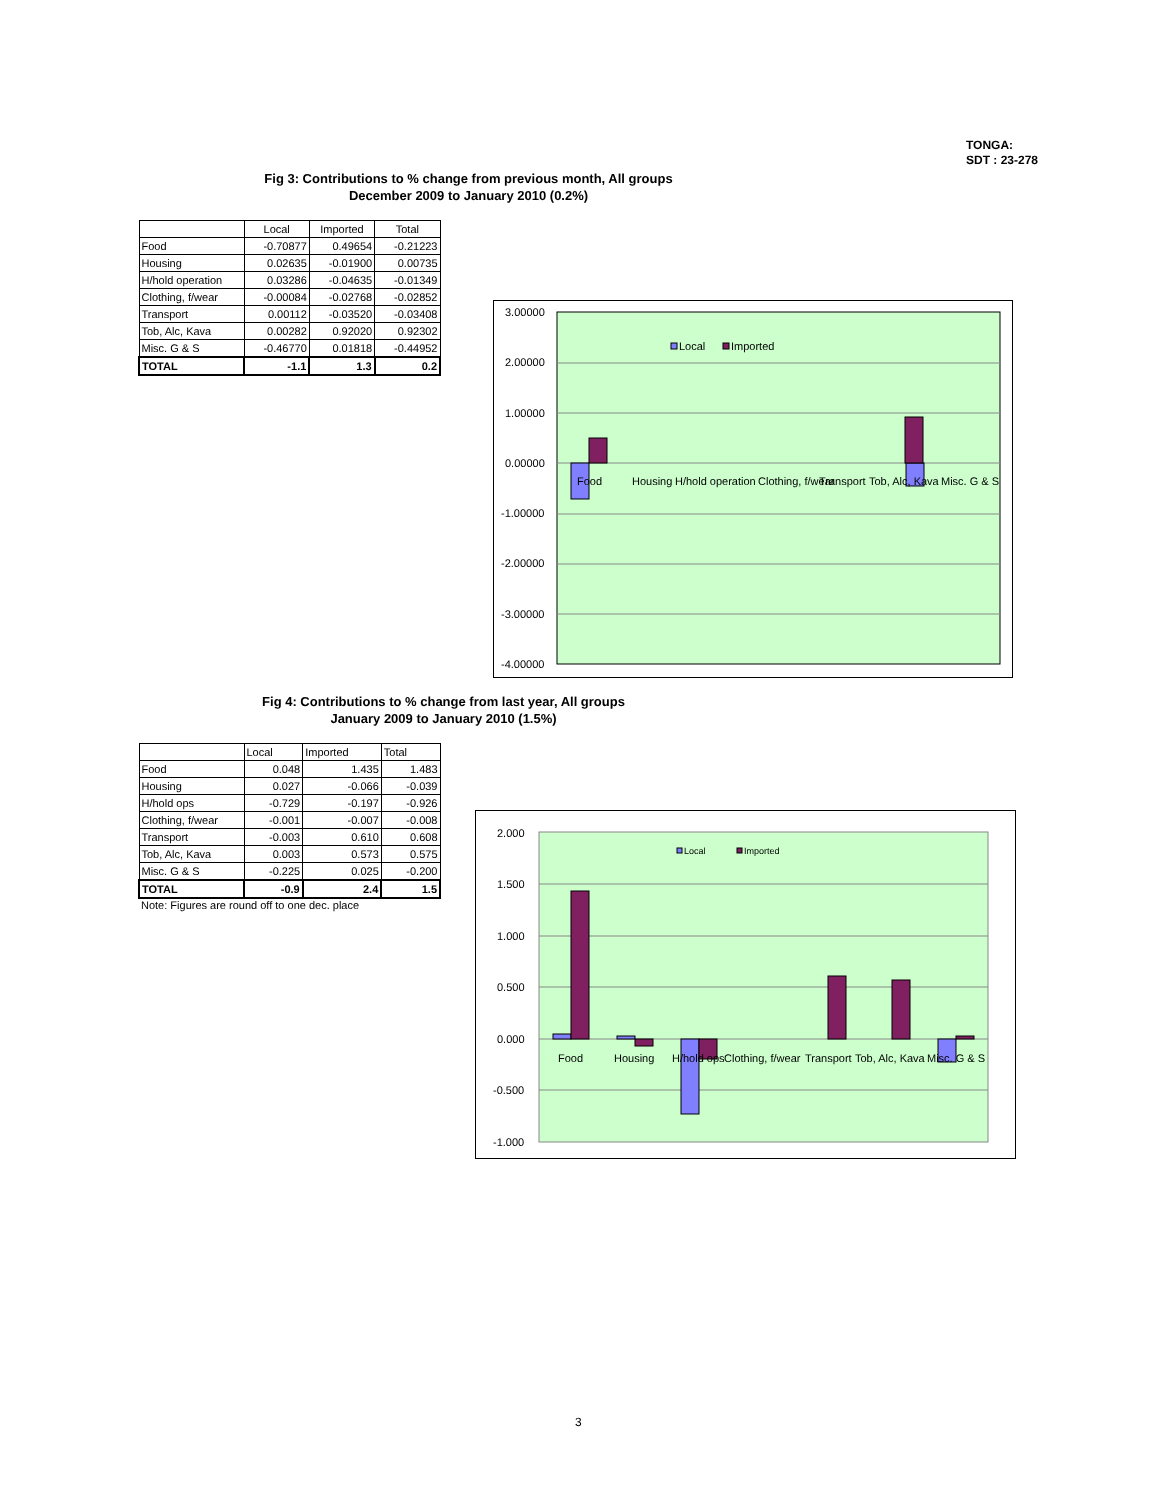TONGA:
SDT : 23-278
Fig 3: Contributions to % change from previous month, All groups
December 2009 to January 2010 (0.2%)
| | Local | Imported | Total |
| --- | --- | --- | --- |
| Food | -0.70877 | 0.49654 | -0.21223 |
| Housing | 0.02635 | -0.01900 | 0.00735 |
| H/hold operation | 0.03286 | -0.04635 | -0.01349 |
| Clothing, f/wear | -0.00084 | -0.02768 | -0.02852 |
| Transport | 0.00112 | -0.03520 | -0.03408 |
| Tob, Alc, Kava | 0.00282 | 0.92020 | 0.92302 |
| Misc. G & S | -0.46770 | 0.01818 | -0.44952 |
| TOTAL | -1.1 | 1.3 | 0.2 |
3.00000
2.00000
1.00000
0.00000
-1.00000
-2.00000
-3.00000
-4.00000
Food
Housing
H/hold operation
Clothing, f/wear
Transport
Tob, Alc, Kava
Misc. G & S
Local
Imported
Fig 4: Contributions to % change from last year, All groups
January 2009 to January 2010 (1.5%)
| | Local | Imported | Total |
| --- | --- | --- | --- |
| Food | 0.048 | 1.435 | 1.483 |
| Housing | 0.027 | -0.066 | -0.039 |
| H/hold ops | -0.729 | -0.197 | -0.926 |
| Clothing, f/wear | -0.001 | -0.007 | -0.008 |
| Transport | -0.003 | 0.610 | 0.608 |
| Tob, Alc, Kava | 0.003 | 0.573 | 0.575 |
| Misc. G & S | -0.225 | 0.025 | -0.200 |
| TOTAL | -0.9 | 2.4 | 1.5 |
Note: Figures are round off to one dec. place
2.000
1.500
1.000
0.500
0.000
-0.500
-1.000
Food
Housing
H/hold ops
Clothing, f/wear
Transport
Tob, Alc, Kava
Misc. G & S
Local
Imported
3